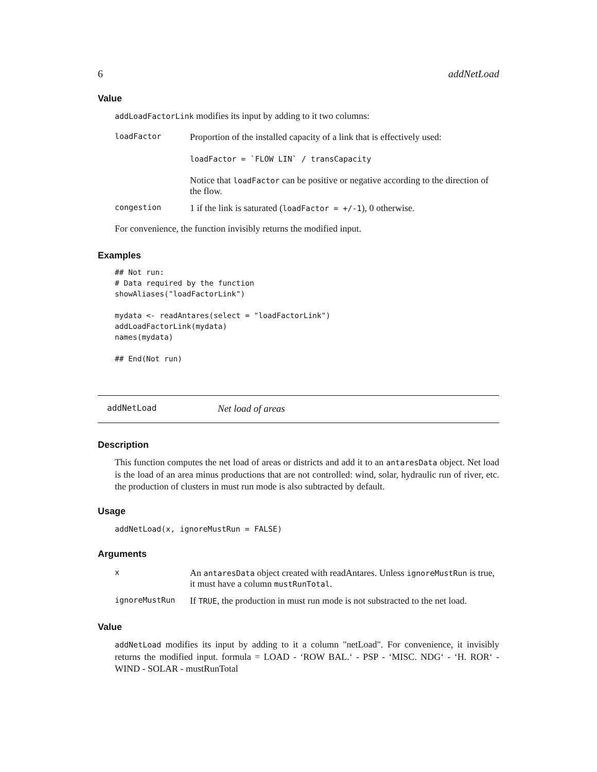6 addNetLoad
Value
addLoadFactorLink modifies its input by adding to it two columns:
| loadFactor | Proportion of the installed capacity of a link that is effectively used: loadFactor = `FLOW LIN` / transCapacity Notice that loadFactor can be positive or negative according to the direction of the flow. |
| congestion | 1 if the link is saturated ( loadFactor = +/-1 ), 0 otherwise. |
For convenience, the function invisibly returns the modified input.
Examples
## Not run:
# Data required by the function
showAliases("loadFactorLink")

mydata <- readAntares(select = "loadFactorLink")
addLoadFactorLink(mydata)
names(mydata)

## End(Not run)
addNetLoad Net load of areas
Description
This function computes the net load of areas or districts and add it to an antaresData object. Net load is the load of an area minus productions that are not controlled: wind, solar, hydraulic run of river, etc. the production of clusters in must run mode is also subtracted by default.
Usage
addNetLoad(x, ignoreMustRun = FALSE)
Arguments
| x | An antaresData object created with readAntares. Unless ignoreMustRun is true, it must have a column mustRunTotal . |
| ignoreMustRun | If TRUE , the production in must run mode is not substracted to the net load. |
Value
addNetLoad modifies its input by adding to it a column "netLoad". For convenience, it invisibly returns the modified input. formula = LOAD - ‘ROW BAL.‘ - PSP - ‘MISC. NDG‘ - ‘H. ROR‘ - WIND - SOLAR - mustRunTotal